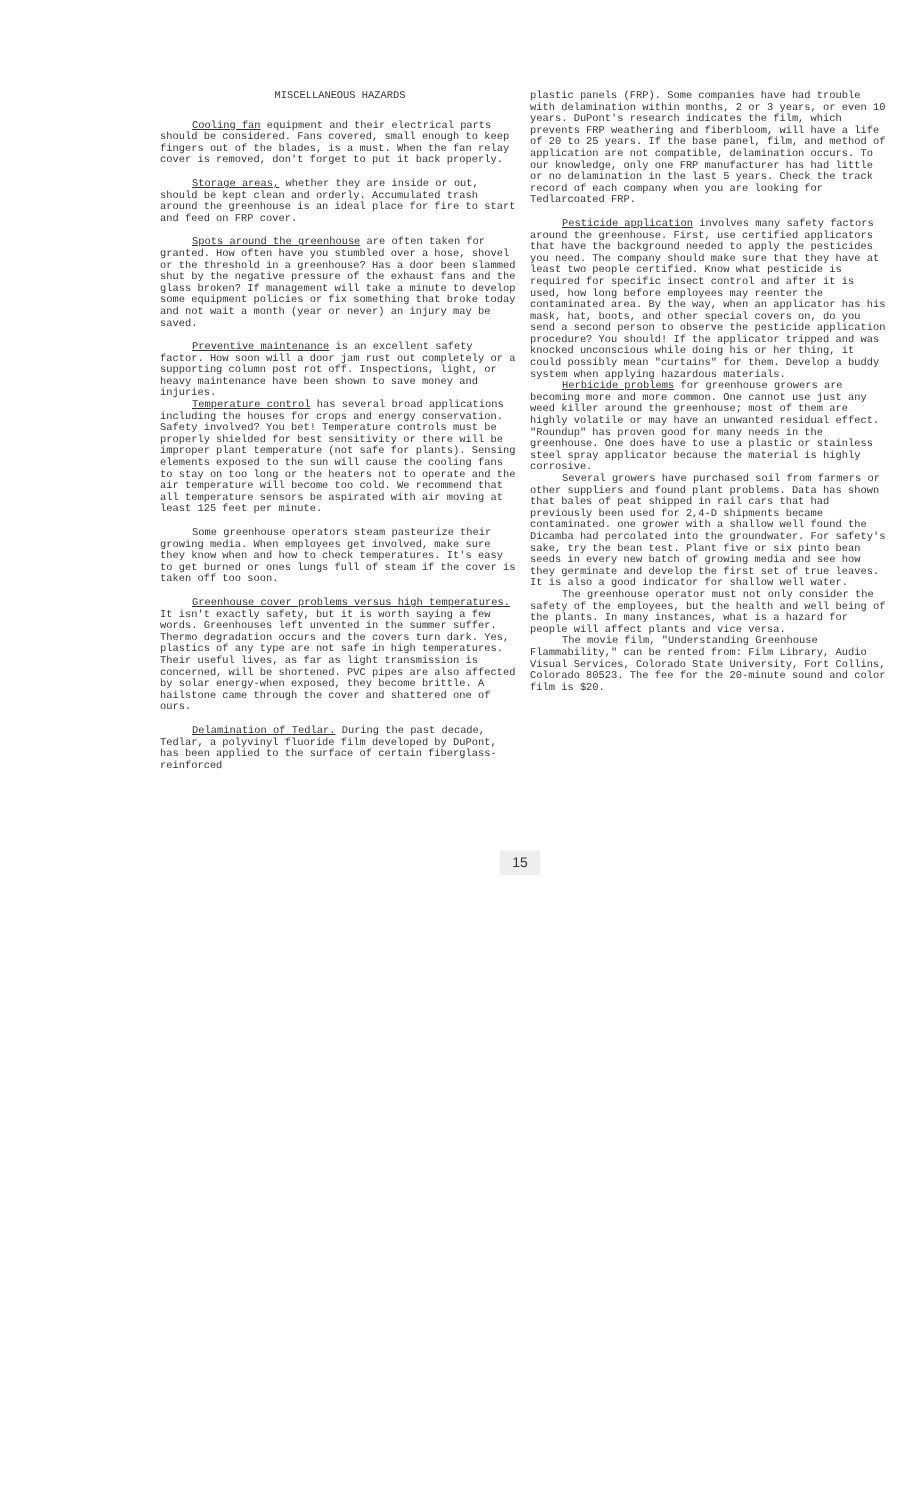MISCELLANEOUS HAZARDS
Cooling fan equipment and their electrical parts should be considered. Fans covered, small enough to keep fingers out of the blades, is a must. When the fan relay cover is removed, don't forget to put it back properly.
Storage areas, whether they are inside or out, should be kept clean and orderly. Accumulated trash around the greenhouse is an ideal place for fire to start and feed on FRP cover.
Spots around the greenhouse are often taken for granted. How often have you stumbled over a hose, shovel or the threshold in a greenhouse? Has a door been slammed shut by the negative pressure of the exhaust fans and the glass broken? If management will take a minute to develop some equipment policies or fix something that broke today and not wait a month (year or never) an injury may be saved.
Preventive maintenance is an excellent safety factor. How soon will a door jam rust out completely or a supporting column post rot off. Inspections, light, or heavy maintenance have been shown to save money and injuries.
Temperature control has several broad applications including the houses for crops and energy conservation. Safety involved? You bet! Temperature controls must be properly shielded for best sensitivity or there will be improper plant temperature (not safe for plants). Sensing elements exposed to the sun will cause the cooling fans to stay on too long or the heaters not to operate and the air temperature will become too cold. We recommend that all temperature sensors be aspirated with air moving at least 125 feet per minute.
Some greenhouse operators steam pasteurize their growing media. When employees get involved, make sure they know when and how to check temperatures. It's easy to get burned or ones lungs full of steam if the cover is taken off too soon.
Greenhouse cover problems versus high temperatures. It isn't exactly safety, but it is worth saying a few words. Greenhouses left unvented in the summer suffer. Thermo degradation occurs and the covers turn dark. Yes, plastics of any type are not safe in high temperatures. Their useful lives, as far as light transmission is concerned, will be shortened. PVC pipes are also affected by solar energy-when exposed, they become brittle. A hailstone came through the cover and shattered one of ours.
Delamination of Tedlar. During the past decade, Tedlar, a polyvinyl fluoride film developed by DuPont, has been applied to the surface of certain fiberglass-reinforced
plastic panels (FRP). Some companies have had trouble with delamination within months, 2 or 3 years, or even 10 years. DuPont's research indicates the film, which prevents FRP weathering and fiberbloom, will have a life of 20 to 25 years. If the base panel, film, and method of application are not compatible, delamination occurs. To our knowledge, only one FRP manufacturer has had little or no delamination in the last 5 years. Check the track record of each company when you are looking for Tedlarcoated FRP.
Pesticide application involves many safety factors around the greenhouse. First, use certified applicators that have the background needed to apply the pesticides you need. The company should make sure that they have at least two people certified. Know what pesticide is required for specific insect control and after it is used, how long before employees may reenter the contaminated area. By the way, when an applicator has his mask, hat, boots, and other special covers on, do you send a second person to observe the pesticide application procedure? You should! If the applicator tripped and was knocked unconscious while doing his or her thing, it could possibly mean "curtains" for them. Develop a buddy system when applying hazardous materials.
Herbicide problems for greenhouse growers are becoming more and more common. One cannot use just any weed killer around the greenhouse; most of them are highly volatile or may have an unwanted residual effect. "Roundup" has proven good for many needs in the greenhouse. One does have to use a plastic or stainless steel spray applicator because the material is highly corrosive.
Several growers have purchased soil from farmers or other suppliers and found plant problems. Data has shown that bales of peat shipped in rail cars that had previously been used for 2,4-D shipments became contaminated. one grower with a shallow well found the Dicamba had percolated into the groundwater. For safety's sake, try the bean test. Plant five or six pinto bean seeds in every new batch of growing media and see how they germinate and develop the first set of true leaves. It is also a good indicator for shallow well water.
The greenhouse operator must not only consider the safety of the employees, but the health and well being of the plants. In many instances, what is a hazard for people will affect plants and vice versa.
The movie film, "Understanding Greenhouse Flammability," can be rented from: Film Library, Audio Visual Services, Colorado State University, Fort Collins, Colorado 80523. The fee for the 20-minute sound and color film is $20.
15